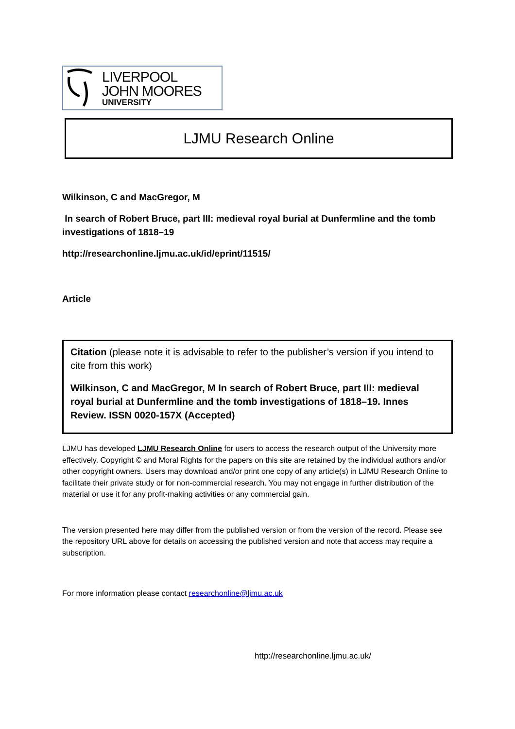LIVERPOOL
JOHN MOORES
UNIVERSITY
LJMU Research Online
Wilkinson, C and MacGregor, M
In search of Robert Bruce, part III: medieval royal burial at Dunfermline and the tomb investigations of 1818–19
http://researchonline.ljmu.ac.uk/id/eprint/11515/
Article
Citation (please note it is advisable to refer to the publisher’s version if you intend to cite from this work)
Wilkinson, C and MacGregor, M In search of Robert Bruce, part III: medieval royal burial at Dunfermline and the tomb investigations of 1818–19. Innes Review. ISSN 0020-157X (Accepted)
LJMU has developed LJMU Research Online for users to access the research output of the University more effectively. Copyright © and Moral Rights for the papers on this site are retained by the individual authors and/or other copyright owners. Users may download and/or print one copy of any article(s) in LJMU Research Online to facilitate their private study or for non-commercial research. You may not engage in further distribution of the material or use it for any profit-making activities or any commercial gain.
The version presented here may differ from the published version or from the version of the record. Please see the repository URL above for details on accessing the published version and note that access may require a subscription.
For more information please contact researchonline@ljmu.ac.uk
http://researchonline.ljmu.ac.uk/